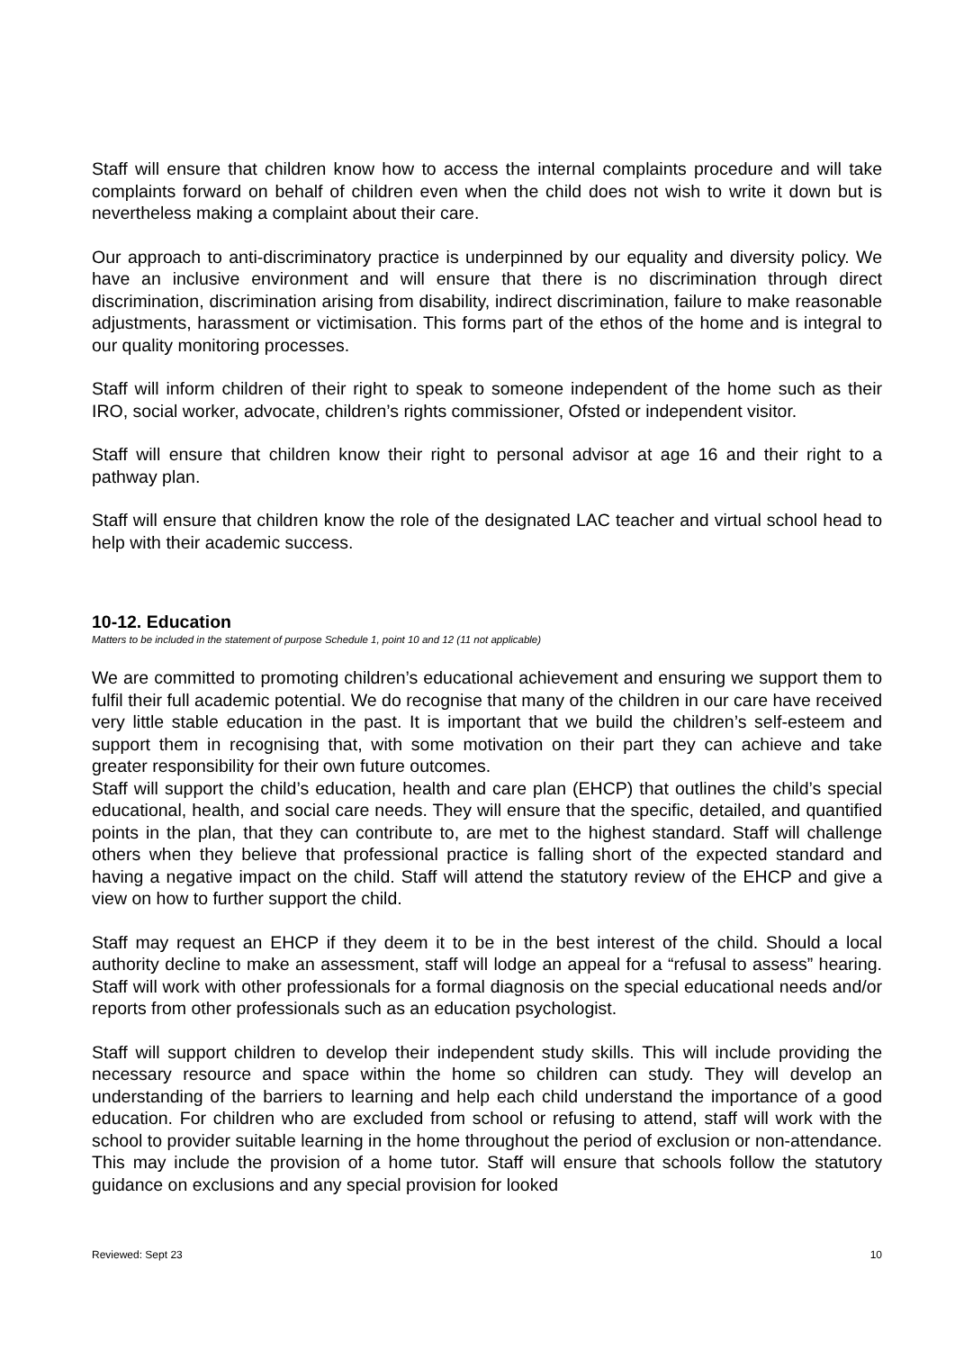Staff will ensure that children know how to access the internal complaints procedure and will take complaints forward on behalf of children even when the child does not wish to write it down but is nevertheless making a complaint about their care.
Our approach to anti-discriminatory practice is underpinned by our equality and diversity policy. We have an inclusive environment and will ensure that there is no discrimination through direct discrimination, discrimination arising from disability, indirect discrimination, failure to make reasonable adjustments, harassment or victimisation. This forms part of the ethos of the home and is integral to our quality monitoring processes.
Staff will inform children of their right to speak to someone independent of the home such as their IRO, social worker, advocate, children’s rights commissioner, Ofsted or independent visitor.
Staff will ensure that children know their right to personal advisor at age 16 and their right to a pathway plan.
Staff will ensure that children know the role of the designated LAC teacher and virtual school head to help with their academic success.
10-12. Education
Matters to be included in the statement of purpose Schedule 1, point 10 and 12 (11 not applicable)
We are committed to promoting children’s educational achievement and ensuring we support them to fulfil their full academic potential. We do recognise that many of the children in our care have received very little stable education in the past. It is important that we build the children’s self-esteem and support them in recognising that, with some motivation on their part they can achieve and take greater responsibility for their own future outcomes.
Staff will support the child’s education, health and care plan (EHCP) that outlines the child’s special educational, health, and social care needs. They will ensure that the specific, detailed, and quantified points in the plan, that they can contribute to, are met to the highest standard. Staff will challenge others when they believe that professional practice is falling short of the expected standard and having a negative impact on the child. Staff will attend the statutory review of the EHCP and give a view on how to further support the child.
Staff may request an EHCP if they deem it to be in the best interest of the child. Should a local authority decline to make an assessment, staff will lodge an appeal for a “refusal to assess” hearing. Staff will work with other professionals for a formal diagnosis on the special educational needs and/or reports from other professionals such as an education psychologist.
Staff will support children to develop their independent study skills. This will include providing the necessary resource and space within the home so children can study. They will develop an understanding of the barriers to learning and help each child understand the importance of a good education. For children who are excluded from school or refusing to attend, staff will work with the school to provider suitable learning in the home throughout the period of exclusion or non-attendance. This may include the provision of a home tutor. Staff will ensure that schools follow the statutory guidance on exclusions and any special provision for looked
Reviewed: Sept 23 10